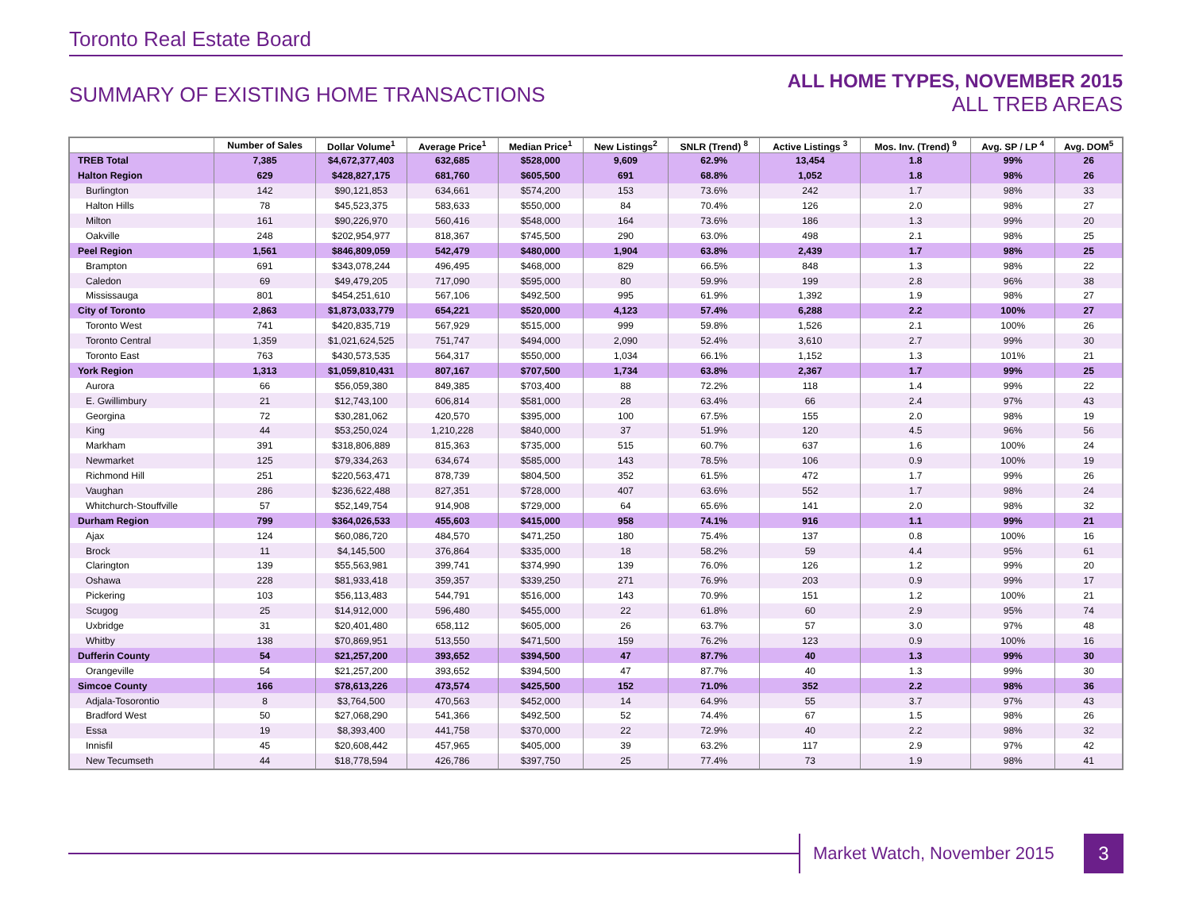Toronto Real Estate Board
SUMMARY OF EXISTING HOME TRANSACTIONS
ALL HOME TYPES, NOVEMBER 2015
ALL TREB AREAS
| | Number of Sales | Dollar Volume<sup>1</sup> | Average Price<sup>1</sup> | Median Price<sup>1</sup> | New Listings<sup>2</sup> | SNLR (Trend) <sup>8</sup> | Active Listings <sup>3</sup> | Mos. Inv. (Trend) <sup>9</sup> | Avg. SP / LP <sup>4</sup> | Avg. DOM<sup>5</sup> |
| --- | --- | --- | --- | --- | --- | --- | --- | --- | --- | --- |
| TREB Total | 7,385 | $4,672,377,403 | 632,685 | $528,000 | 9,609 | 62.9% | 13,454 | 1.8 | 99% | 26 |
| Halton Region | 629 | $428,827,175 | 681,760 | $605,500 | 691 | 68.8% | 1,052 | 1.8 | 98% | 26 |
| Burlington | 142 | $90,121,853 | 634,661 | $574,200 | 153 | 73.6% | 242 | 1.7 | 98% | 33 |
| Halton Hills | 78 | $45,523,375 | 583,633 | $550,000 | 84 | 70.4% | 126 | 2.0 | 98% | 27 |
| Milton | 161 | $90,226,970 | 560,416 | $548,000 | 164 | 73.6% | 186 | 1.3 | 99% | 20 |
| Oakville | 248 | $202,954,977 | 818,367 | $745,500 | 290 | 63.0% | 498 | 2.1 | 98% | 25 |
| Peel Region | 1,561 | $846,809,059 | 542,479 | $480,000 | 1,904 | 63.8% | 2,439 | 1.7 | 98% | 25 |
| Brampton | 691 | $343,078,244 | 496,495 | $468,000 | 829 | 66.5% | 848 | 1.3 | 98% | 22 |
| Caledon | 69 | $49,479,205 | 717,090 | $595,000 | 80 | 59.9% | 199 | 2.8 | 96% | 38 |
| Mississauga | 801 | $454,251,610 | 567,106 | $492,500 | 995 | 61.9% | 1,392 | 1.9 | 98% | 27 |
| City of Toronto | 2,863 | $1,873,033,779 | 654,221 | $520,000 | 4,123 | 57.4% | 6,288 | 2.2 | 100% | 27 |
| Toronto West | 741 | $420,835,719 | 567,929 | $515,000 | 999 | 59.8% | 1,526 | 2.1 | 100% | 26 |
| Toronto Central | 1,359 | $1,021,624,525 | 751,747 | $494,000 | 2,090 | 52.4% | 3,610 | 2.7 | 99% | 30 |
| Toronto East | 763 | $430,573,535 | 564,317 | $550,000 | 1,034 | 66.1% | 1,152 | 1.3 | 101% | 21 |
| York Region | 1,313 | $1,059,810,431 | 807,167 | $707,500 | 1,734 | 63.8% | 2,367 | 1.7 | 99% | 25 |
| Aurora | 66 | $56,059,380 | 849,385 | $703,400 | 88 | 72.2% | 118 | 1.4 | 99% | 22 |
| E. Gwillimbury | 21 | $12,743,100 | 606,814 | $581,000 | 28 | 63.4% | 66 | 2.4 | 97% | 43 |
| Georgina | 72 | $30,281,062 | 420,570 | $395,000 | 100 | 67.5% | 155 | 2.0 | 98% | 19 |
| King | 44 | $53,250,024 | 1,210,228 | $840,000 | 37 | 51.9% | 120 | 4.5 | 96% | 56 |
| Markham | 391 | $318,806,889 | 815,363 | $735,000 | 515 | 60.7% | 637 | 1.6 | 100% | 24 |
| Newmarket | 125 | $79,334,263 | 634,674 | $585,000 | 143 | 78.5% | 106 | 0.9 | 100% | 19 |
| Richmond Hill | 251 | $220,563,471 | 878,739 | $804,500 | 352 | 61.5% | 472 | 1.7 | 99% | 26 |
| Vaughan | 286 | $236,622,488 | 827,351 | $728,000 | 407 | 63.6% | 552 | 1.7 | 98% | 24 |
| Whitchurch-Stouffville | 57 | $52,149,754 | 914,908 | $729,000 | 64 | 65.6% | 141 | 2.0 | 98% | 32 |
| Durham Region | 799 | $364,026,533 | 455,603 | $415,000 | 958 | 74.1% | 916 | 1.1 | 99% | 21 |
| Ajax | 124 | $60,086,720 | 484,570 | $471,250 | 180 | 75.4% | 137 | 0.8 | 100% | 16 |
| Brock | 11 | $4,145,500 | 376,864 | $335,000 | 18 | 58.2% | 59 | 4.4 | 95% | 61 |
| Clarington | 139 | $55,563,981 | 399,741 | $374,990 | 139 | 76.0% | 126 | 1.2 | 99% | 20 |
| Oshawa | 228 | $81,933,418 | 359,357 | $339,250 | 271 | 76.9% | 203 | 0.9 | 99% | 17 |
| Pickering | 103 | $56,113,483 | 544,791 | $516,000 | 143 | 70.9% | 151 | 1.2 | 100% | 21 |
| Scugog | 25 | $14,912,000 | 596,480 | $455,000 | 22 | 61.8% | 60 | 2.9 | 95% | 74 |
| Uxbridge | 31 | $20,401,480 | 658,112 | $605,000 | 26 | 63.7% | 57 | 3.0 | 97% | 48 |
| Whitby | 138 | $70,869,951 | 513,550 | $471,500 | 159 | 76.2% | 123 | 0.9 | 100% | 16 |
| Dufferin County | 54 | $21,257,200 | 393,652 | $394,500 | 47 | 87.7% | 40 | 1.3 | 99% | 30 |
| Orangeville | 54 | $21,257,200 | 393,652 | $394,500 | 47 | 87.7% | 40 | 1.3 | 99% | 30 |
| Simcoe County | 166 | $78,613,226 | 473,574 | $425,500 | 152 | 71.0% | 352 | 2.2 | 98% | 36 |
| Adjala-Tosorontio | 8 | $3,764,500 | 470,563 | $452,000 | 14 | 64.9% | 55 | 3.7 | 97% | 43 |
| Bradford West | 50 | $27,068,290 | 541,366 | $492,500 | 52 | 74.4% | 67 | 1.5 | 98% | 26 |
| Essa | 19 | $8,393,400 | 441,758 | $370,000 | 22 | 72.9% | 40 | 2.2 | 98% | 32 |
| Innisfil | 45 | $20,608,442 | 457,965 | $405,000 | 39 | 63.2% | 117 | 2.9 | 97% | 42 |
| New Tecumseth | 44 | $18,778,594 | 426,786 | $397,750 | 25 | 77.4% | 73 | 1.9 | 98% | 41 |
Market Watch, November 2015 3